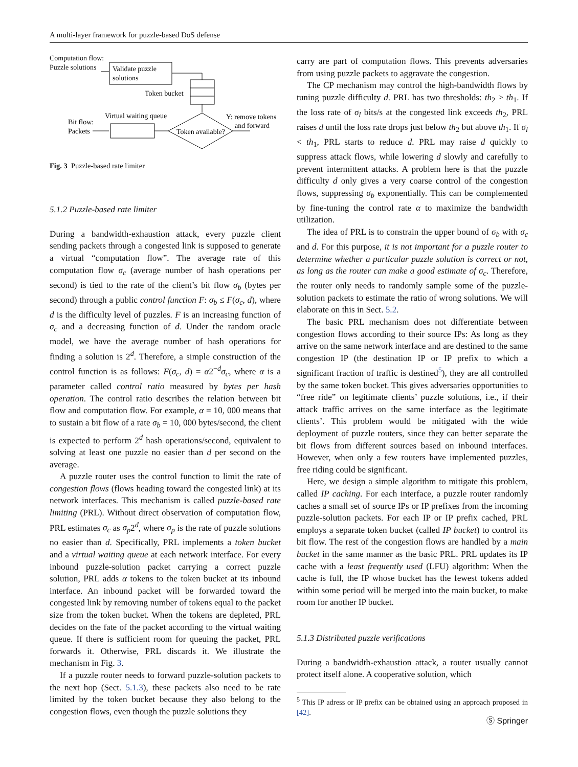A multi-layer framework for puzzle-based DoS defense
Computation flow:
Puzzle solutions
Validate puzzle
solutions
Token bucket
Token available?
Virtual waiting queue
Bit flow:
Packets
Y: remove tokens
and forward
Fig. 3 Puzzle-based rate limiter
5.1.2 Puzzle-based rate limiter
During a bandwidth-exhaustion attack, every puzzle client sending packets through a congested link is supposed to generate a virtual “computation flow”. The average rate of this computation flow σ<sub>c</sub> (average number of hash operations per second) is tied to the rate of the client’s bit flow σ<sub>b</sub> (bytes per second) through a public control function F: σ<sub>b</sub> ≤ F(σ<sub>c</sub>, d), where d is the difficulty level of puzzles. F is an increasing function of σ<sub>c</sub> and a decreasing function of d. Under the random oracle model, we have the average number of hash operations for finding a solution is 2<sup>d</sup>. Therefore, a simple construction of the control function is as follows: F(σ<sub>c</sub>, d) = α2<sup>−d</sup>σ<sub>c</sub>, where α is a parameter called control ratio measured by bytes per hash operation. The control ratio describes the relation between bit flow and computation flow. For example, α = 10, 000 means that to sustain a bit flow of a rate σ<sub>b</sub> = 10, 000 bytes/second, the client is expected to perform 2<sup>d</sup> hash operations/second, equivalent to solving at least one puzzle no easier than d per second on the average.
A puzzle router uses the control function to limit the rate of congestion flows (flows heading toward the congested link) at its network interfaces. This mechanism is called puzzle-based rate limiting (PRL). Without direct observation of computation flow, PRL estimates σ<sub>c</sub> as σ<sub>p</sub>2<sup>d</sup>, where σ<sub>p</sub> is the rate of puzzle solutions no easier than d. Specifically, PRL implements a token bucket and a virtual waiting queue at each network interface. For every inbound puzzle-solution packet carrying a correct puzzle solution, PRL adds α tokens to the token bucket at its inbound interface. An inbound packet will be forwarded toward the congested link by removing number of tokens equal to the packet size from the token bucket. When the tokens are depleted, PRL decides on the fate of the packet according to the virtual waiting queue. If there is sufficient room for queuing the packet, PRL forwards it. Otherwise, PRL discards it. We illustrate the mechanism in Fig. 3.
If a puzzle router needs to forward puzzle-solution packets to the next hop (Sect. 5.1.3), these packets also need to be rate limited by the token bucket because they also belong to the congestion flows, even though the puzzle solutions they
carry are part of computation flows. This prevents adversaries from using puzzle packets to aggravate the congestion.
The CP mechanism may control the high-bandwidth flows by tuning puzzle difficulty d. PRL has two thresholds: th<sub>2</sub> > th<sub>1</sub>. If the loss rate of σ<sub>l</sub> bits/s at the congested link exceeds th<sub>2</sub>, PRL raises d until the loss rate drops just below th<sub>2</sub> but above th<sub>1</sub>. If σ<sub>l</sub> < th<sub>1</sub>, PRL starts to reduce d. PRL may raise d quickly to suppress attack flows, while lowering d slowly and carefully to prevent intermittent attacks. A problem here is that the puzzle difficulty d only gives a very coarse control of the congestion flows, suppressing σ<sub>b</sub> exponentially. This can be complemented by fine-tuning the control rate α to maximize the bandwidth utilization.
The idea of PRL is to constrain the upper bound of σ<sub>b</sub> with σ<sub>c</sub> and d. For this purpose, it is not important for a puzzle router to determine whether a particular puzzle solution is correct or not, as long as the router can make a good estimate of σ<sub>c</sub>. Therefore, the router only needs to randomly sample some of the puzzle-solution packets to estimate the ratio of wrong solutions. We will elaborate on this in Sect. 5.2.
The basic PRL mechanism does not differentiate between congestion flows according to their source IPs: As long as they arrive on the same network interface and are destined to the same congestion IP (the destination IP or IP prefix to which a significant fraction of traffic is destined<sup>5</sup>), they are all controlled by the same token bucket. This gives adversaries opportunities to “free ride” on legitimate clients’ puzzle solutions, i.e., if their attack traffic arrives on the same interface as the legitimate clients’. This problem would be mitigated with the wide deployment of puzzle routers, since they can better separate the bit flows from different sources based on inbound interfaces. However, when only a few routers have implemented puzzles, free riding could be significant.
Here, we design a simple algorithm to mitigate this problem, called IP caching. For each interface, a puzzle router randomly caches a small set of source IPs or IP prefixes from the incoming puzzle-solution packets. For each IP or IP prefix cached, PRL employs a separate token bucket (called IP bucket) to control its bit flow. The rest of the congestion flows are handled by a main bucket in the same manner as the basic PRL. PRL updates its IP cache with a least frequently used (LFU) algorithm: When the cache is full, the IP whose bucket has the fewest tokens added within some period will be merged into the main bucket, to make room for another IP bucket.
5.1.3 Distributed puzzle verifications
During a bandwidth-exhaustion attack, a router usually cannot protect itself alone. A cooperative solution, which
<sup>5</sup> This IP adress or IP prefix can be obtained using an approach proposed in [42].
Ⓢ Springer